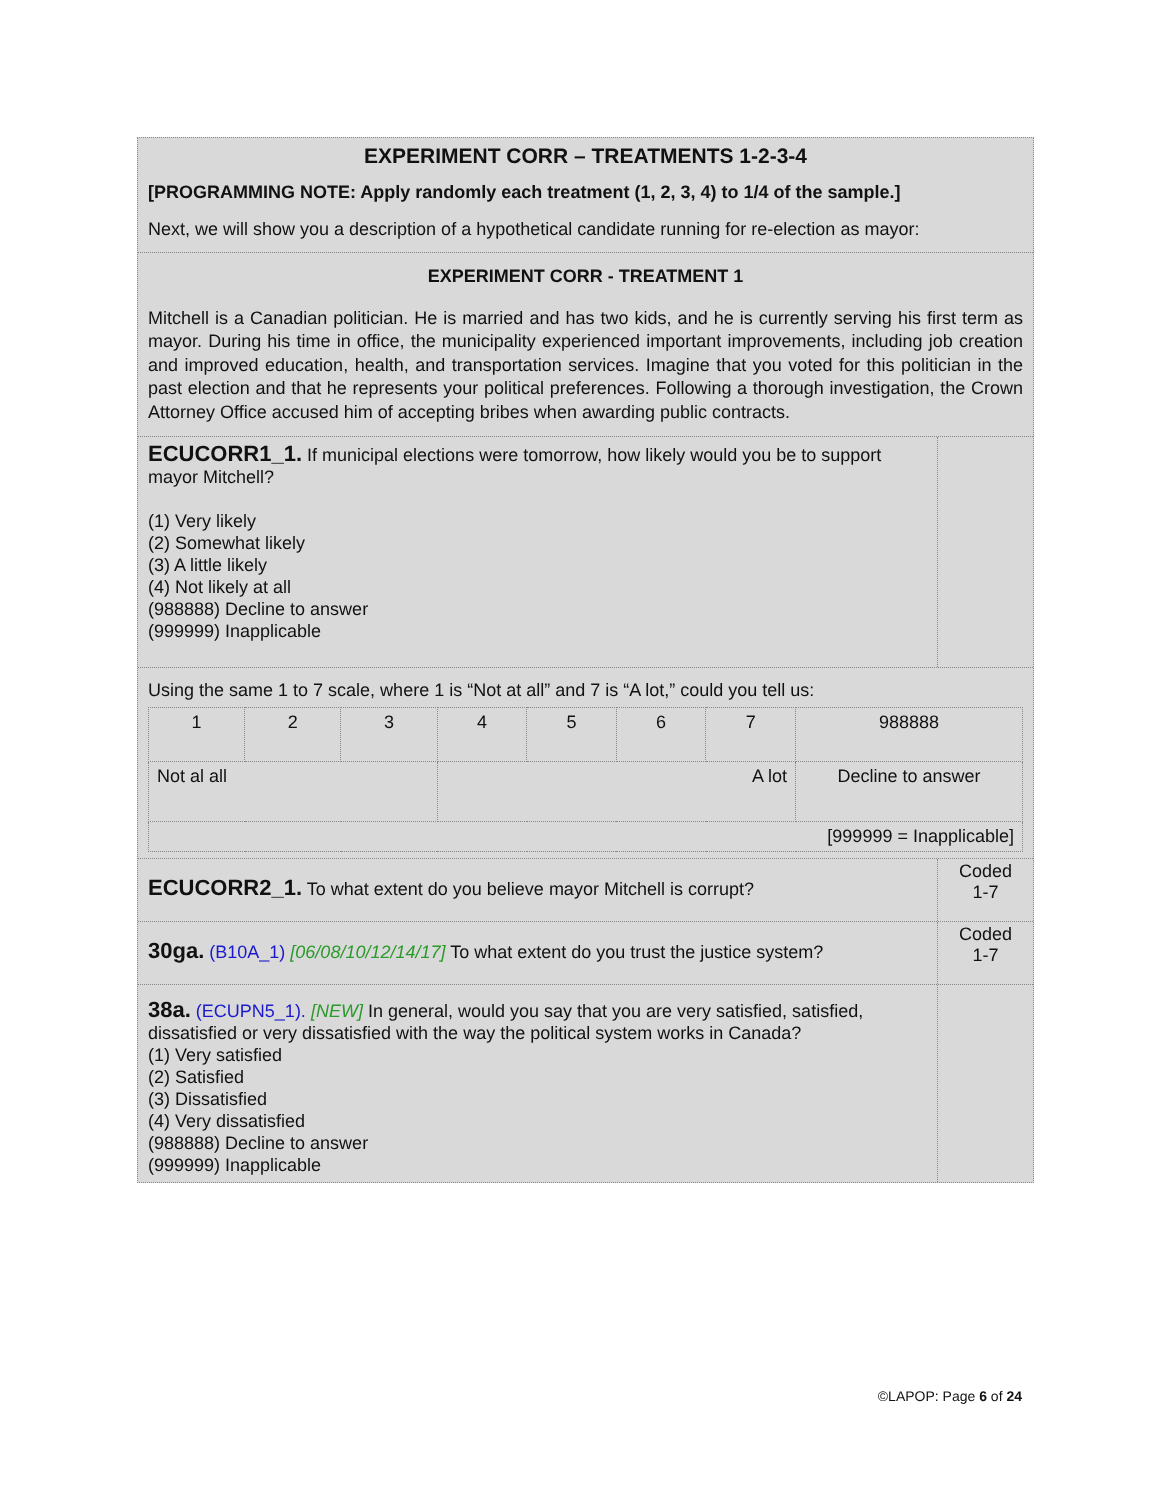EXPERIMENT CORR – TREATMENTS 1-2-3-4
[PROGRAMMING NOTE: Apply randomly each treatment (1, 2, 3, 4) to 1/4 of the sample.]
Next, we will show you a description of a hypothetical candidate running for re-election as mayor:
EXPERIMENT CORR - TREATMENT 1
Mitchell is a Canadian politician. He is married and has two kids, and he is currently serving his first term as mayor. During his time in office, the municipality experienced important improvements, including job creation and improved education, health, and transportation services. Imagine that you voted for this politician in the past election and that he represents your political preferences. Following a thorough investigation, the Crown Attorney Office accused him of accepting bribes when awarding public contracts.
ECUCORR1_1. If municipal elections were tomorrow, how likely would you be to support mayor Mitchell?
(1) Very likely
(2) Somewhat likely
(3) A little likely
(4) Not likely at all
(988888) Decline to answer
(999999) Inapplicable
Using the same 1 to 7 scale, where 1 is “Not at all” and 7 is “A lot,” could you tell us:
| 1 | 2 | 3 | 4 | 5 | 6 | 7 | 988888 |
| Not al all | | | A lot | | | | Decline to answer |
| [999999 = Inapplicable] | | | | | | | |
ECUCORR2_1. To what extent do you believe mayor Mitchell is corrupt?
Coded
1-7
30ga. (B10A_1) [06/08/10/12/14/17] To what extent do you trust the justice system?
Coded
1-7
38a. (ECUPN5_1). [NEW] In general, would you say that you are very satisfied, satisfied, dissatisfied or very dissatisfied with the way the political system works in Canada?
(1) Very satisfied
(2) Satisfied
(3) Dissatisfied
(4) Very dissatisfied
(988888) Decline to answer
(999999) Inapplicable
©LAPOP: Page 6 of 24